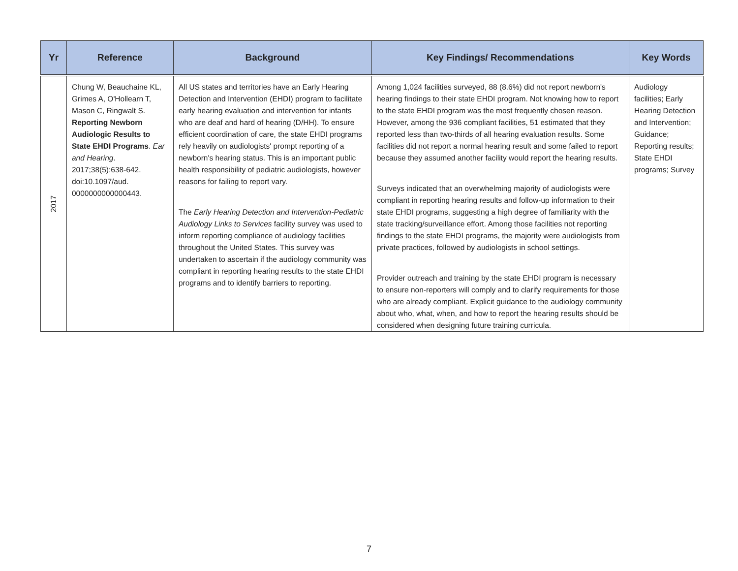| Yr | Reference | Background | Key Findings/ Recommendations | Key Words |
| --- | --- | --- | --- | --- |
| 2017 | Chung W, Beauchaine KL, Grimes A, O'Hollearn T, Mason C, Ringwalt S. Reporting Newborn Audiologic Results to State EHDI Programs . Ear and Hearing . 2017;38(5):638-642. doi:10.1097/aud. 0000000000000443. | All US states and territories have an Early Hearing Detection and Intervention (EHDI) program to facilitate early hearing evaluation and intervention for infants who are deaf and hard of hearing (D/HH). To ensure efficient coordination of care, the state EHDI programs rely heavily on audiologists' prompt reporting of a newborn's hearing status. This is an important public health responsibility of pediatric audiologists, however reasons for failing to report vary. The Early Hearing Detection and Intervention-Pediatric Audiology Links to Services facility survey was used to inform reporting compliance of audiology facilities throughout the United States. This survey was undertaken to ascertain if the audiology community was compliant in reporting hearing results to the state EHDI programs and to identify barriers to reporting. | Among 1,024 facilities surveyed, 88 (8.6%) did not report newborn's hearing findings to their state EHDI program. Not knowing how to report to the state EHDI program was the most frequently chosen reason. However, among the 936 compliant facilities, 51 estimated that they reported less than two-thirds of all hearing evaluation results. Some facilities did not report a normal hearing result and some failed to report because they assumed another facility would report the hearing results. Surveys indicated that an overwhelming majority of audiologists were compliant in reporting hearing results and follow-up information to their state EHDI programs, suggesting a high degree of familiarity with the state tracking/surveillance effort. Among those facilities not reporting findings to the state EHDI programs, the majority were audiologists from private practices, followed by audiologists in school settings. Provider outreach and training by the state EHDI program is necessary to ensure non-reporters will comply and to clarify requirements for those who are already compliant. Explicit guidance to the audiology community about who, what, when, and how to report the hearing results should be considered when designing future training curricula. | Audiology facilities; Early Hearing Detection and Intervention; Guidance; Reporting results; State EHDI programs; Survey |
7